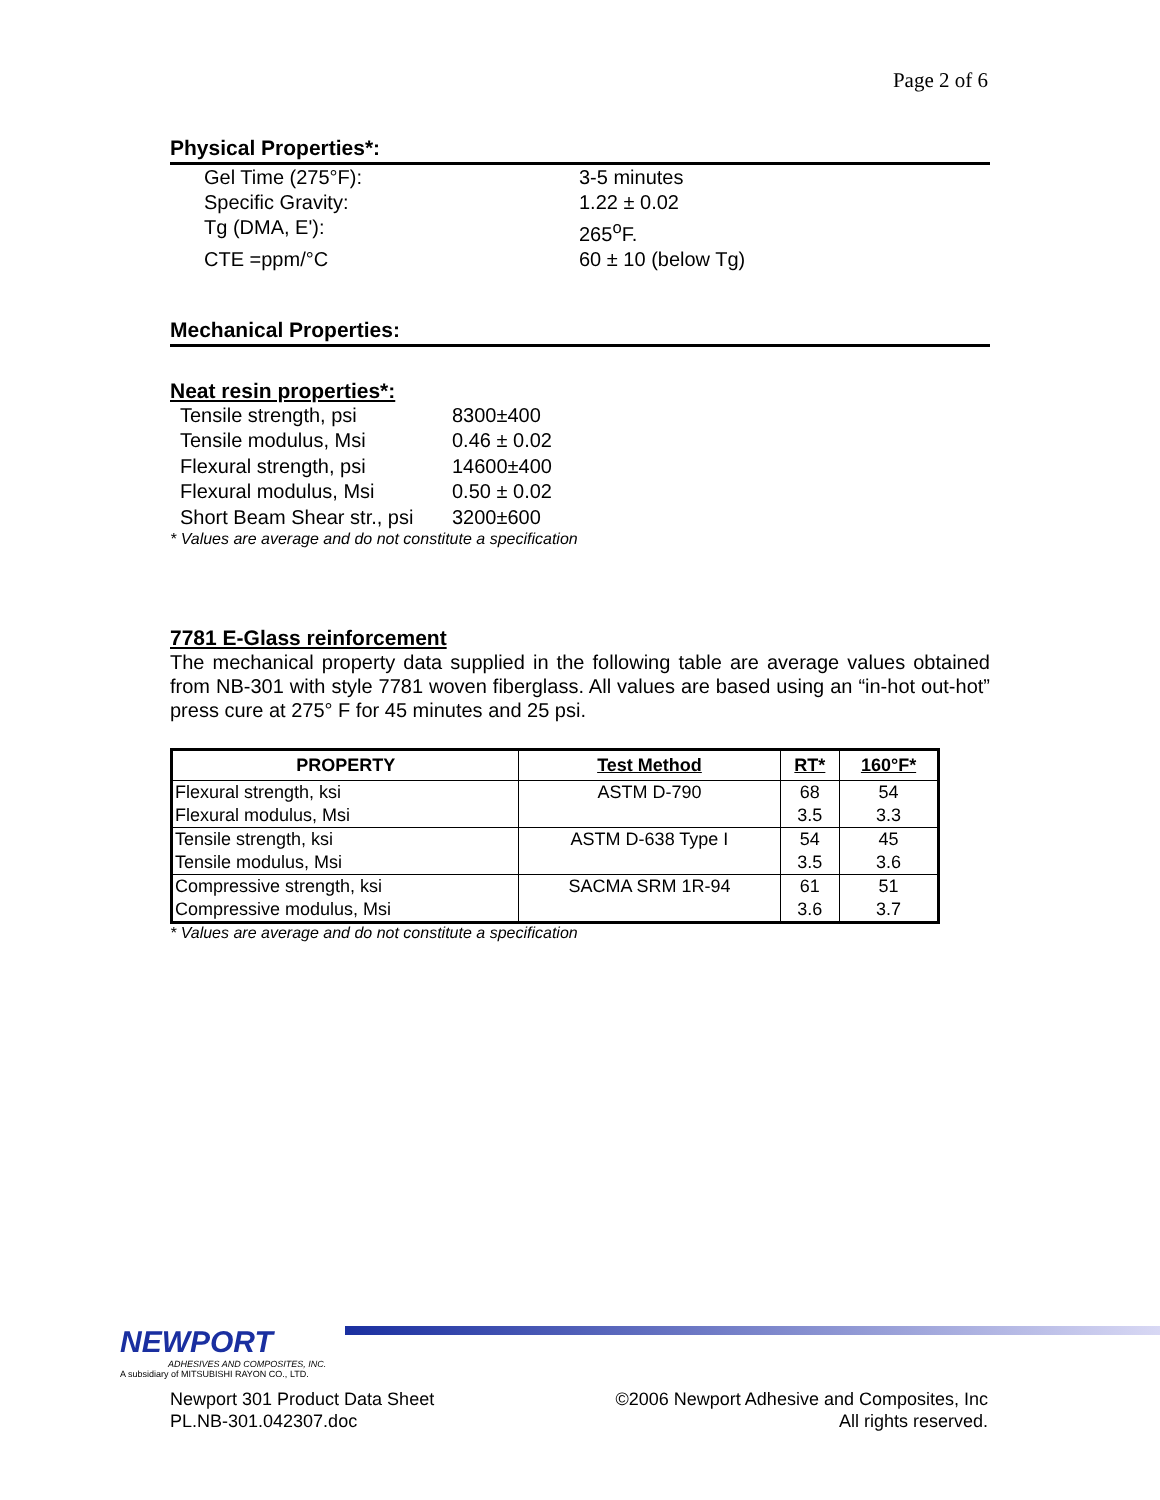Page 2 of 6
Physical Properties*:
Gel Time (275°F): 3-5 minutes Specific Gravity: 1.22 ± 0.02 Tg (DMA, E'): 265<sup>o</sup>F. CTE =ppm/°C 60 ± 10 (below Tg)
Mechanical Properties:
Neat resin properties*:
Tensile strength, psi 8300±400 Tensile modulus, Msi 0.46 ± 0.02 Flexural strength, psi 14600±400 Flexural modulus, Msi 0.50 ± 0.02 Short Beam Shear str., psi 3200±600
* Values are average and do not constitute a specification
7781 E-Glass reinforcement
The mechanical property data supplied in the following table are average values obtained from NB-301 with style 7781 woven fiberglass. All values are based using an “in-hot out-hot” press cure at 275° F for 45 minutes and 25 psi.
| PROPERTY | Test Method | RT* | 160°F* |
| --- | --- | --- | --- |
| Flexural strength, ksi | ASTM D-790 | 68 | 54 |
| Flexural modulus, Msi | | 3.5 | 3.3 |
| Tensile strength, ksi | ASTM D-638 Type I | 54 | 45 |
| Tensile modulus, Msi | | 3.5 | 3.6 |
| Compressive strength, ksi | SACMA SRM 1R-94 | 61 | 51 |
| Compressive modulus, Msi | | 3.6 | 3.7 |
* Values are average and do not constitute a specification
NEWPORT
ADHESIVES AND COMPOSITES, INC.
A subsidiary of MITSUBISHI RAYON CO., LTD.
Newport 301 Product Data Sheet
PL.NB-301.042307.doc
©2006 Newport Adhesive and Composites, Inc
All rights reserved.